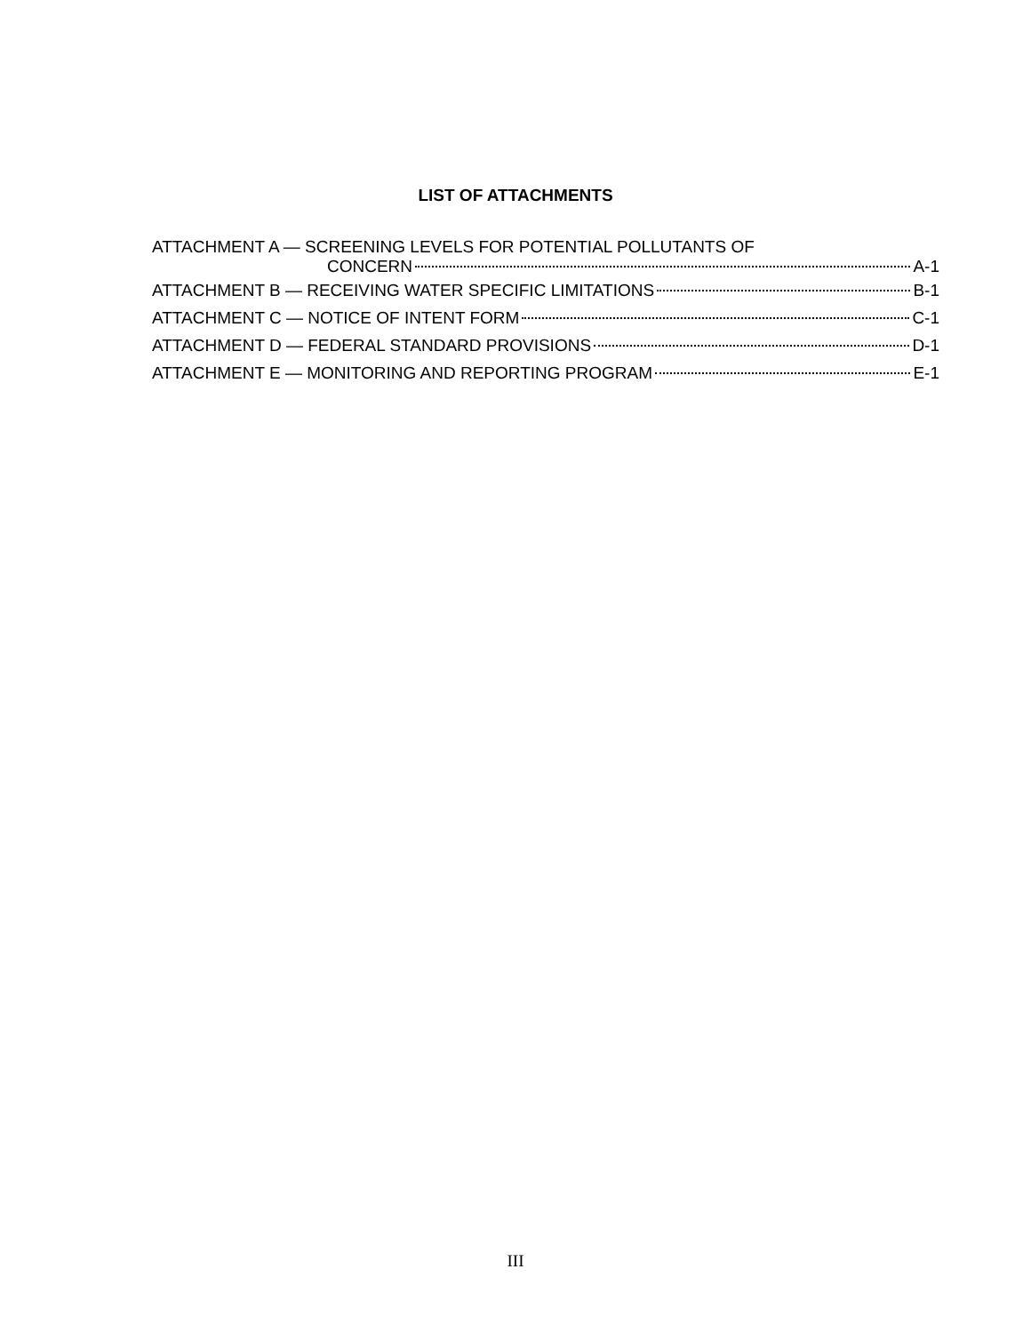LIST OF ATTACHMENTS
ATTACHMENT A — SCREENING LEVELS FOR POTENTIAL POLLUTANTS OF
CONCERN A-1
ATTACHMENT B — RECEIVING WATER SPECIFIC LIMITATIONS B-1
ATTACHMENT C — NOTICE OF INTENT FORM C-1
ATTACHMENT D — FEDERAL STANDARD PROVISIONS D-1
ATTACHMENT E — MONITORING AND REPORTING PROGRAM E-1
III